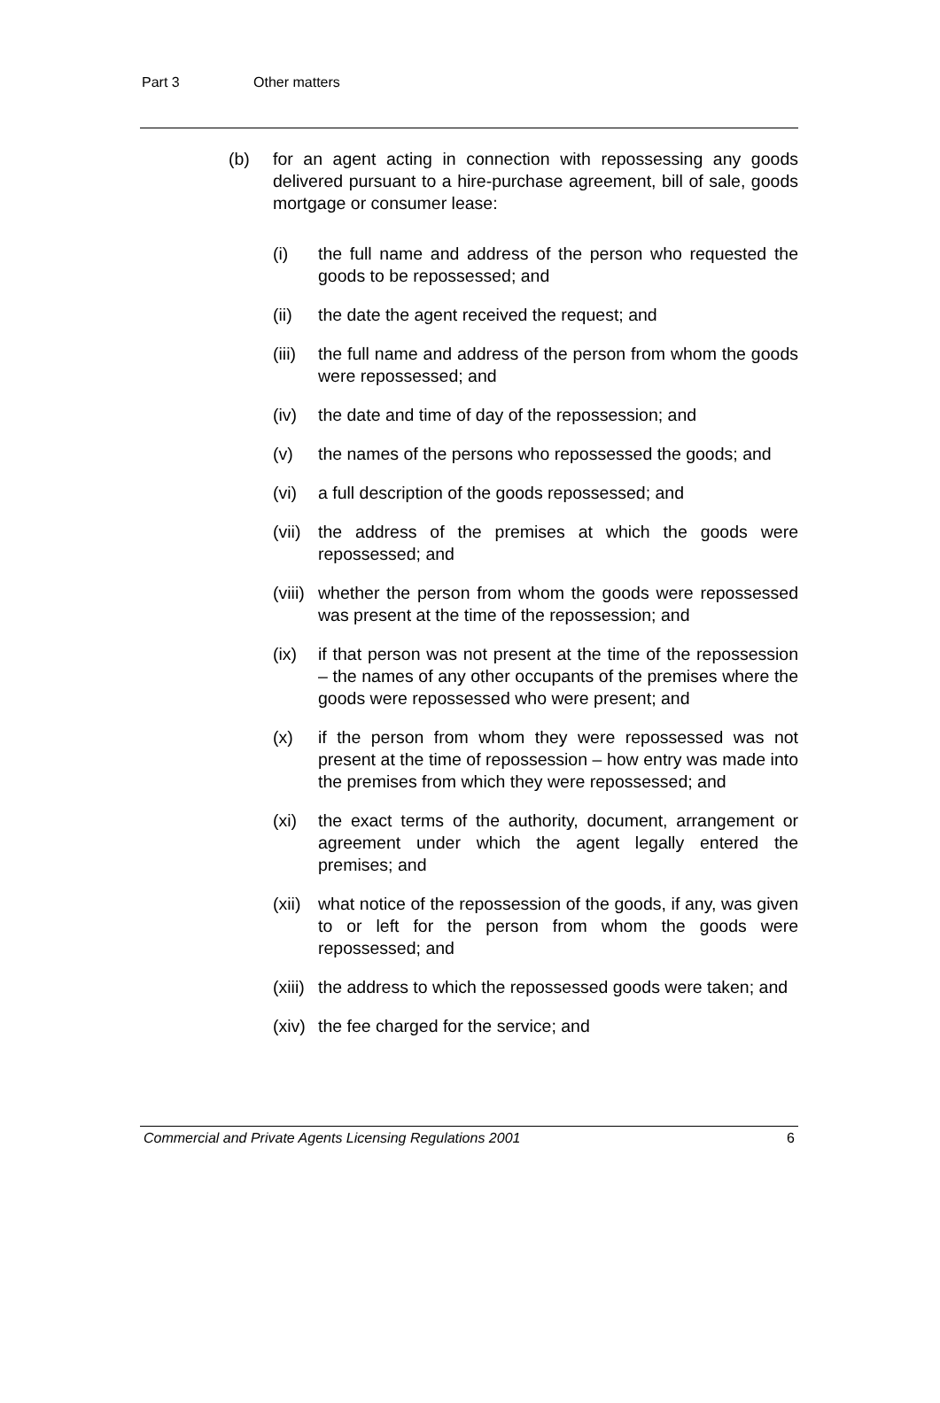Part 3 Other matters
(b) for an agent acting in connection with repossessing any goods delivered pursuant to a hire-purchase agreement, bill of sale, goods mortgage or consumer lease:
(i) the full name and address of the person who requested the goods to be repossessed; and
(ii) the date the agent received the request; and
(iii)
the full name and address of the person from whom the goods were repossessed; and
(iv) the date and time of day of the repossession; and
(v) the names of the persons who repossessed the goods; and
(vi) a full description of the goods repossessed; and
(vii)
the address of the premises at which the goods were repossessed; and
(viii)
whether the person from whom the goods were repossessed was present at the time of the repossession; and
(ix) if that person was not present at the time of the repossession – the names of any other occupants of the premises where the goods were repossessed who were present; and
(x) if the person from whom they were repossessed was not present at the time of repossession – how entry was made into the premises from which they were repossessed; and
(xi) the exact terms of the authority, document, arrangement or agreement under which the agent legally entered the premises; and
(xii)
what notice of the repossession of the goods, if any, was given to or left for the person from whom the goods were repossessed; and
(xiii)
the address to which the repossessed goods were taken; and
(xiv)
the fee charged for the service; and
Commercial and Private Agents Licensing Regulations 2001 6